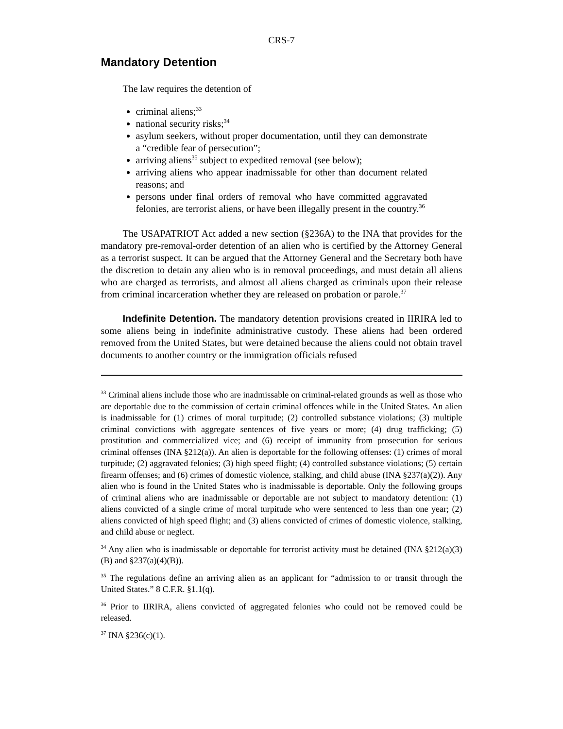CRS-7
Mandatory Detention
The law requires the detention of
criminal aliens;<sup>33</sup>
national security risks;<sup>34</sup>
asylum seekers, without proper documentation, until they can demonstrate a “credible fear of persecution”;
arriving aliens<sup>35</sup> subject to expedited removal (see below);
arriving aliens who appear inadmissable for other than document related reasons; and
persons under final orders of removal who have committed aggravated felonies, are terrorist aliens, or have been illegally present in the country.<sup>36</sup>
The USAPATRIOT Act added a new section (§236A) to the INA that provides for the mandatory pre-removal-order detention of an alien who is certified by the Attorney General as a terrorist suspect. It can be argued that the Attorney General and the Secretary both have the discretion to detain any alien who is in removal proceedings, and must detain all aliens who are charged as terrorists, and almost all aliens charged as criminals upon their release from criminal incarceration whether they are released on probation or parole.<sup>37</sup>
Indefinite Detention. The mandatory detention provisions created in IIRIRA led to some aliens being in indefinite administrative custody. These aliens had been ordered removed from the United States, but were detained because the aliens could not obtain travel documents to another country or the immigration officials refused
<sup>33</sup> Criminal aliens include those who are inadmissable on criminal-related grounds as well as those who are deportable due to the commission of certain criminal offences while in the United States. An alien is inadmissable for (1) crimes of moral turpitude; (2) controlled substance violations; (3) multiple criminal convictions with aggregate sentences of five years or more; (4) drug trafficking; (5) prostitution and commercialized vice; and (6) receipt of immunity from prosecution for serious criminal offenses (INA §212(a)). An alien is deportable for the following offenses: (1) crimes of moral turpitude; (2) aggravated felonies; (3) high speed flight; (4) controlled substance violations; (5) certain firearm offenses; and (6) crimes of domestic violence, stalking, and child abuse (INA §237(a)(2)). Any alien who is found in the United States who is inadmissable is deportable. Only the following groups of criminal aliens who are inadmissable or deportable are not subject to mandatory detention: (1) aliens convicted of a single crime of moral turpitude who were sentenced to less than one year; (2) aliens convicted of high speed flight; and (3) aliens convicted of crimes of domestic violence, stalking, and child abuse or neglect.
<sup>34</sup> Any alien who is inadmissable or deportable for terrorist activity must be detained (INA §212(a)(3)(B) and §237(a)(4)(B)).
<sup>35</sup> The regulations define an arriving alien as an applicant for “admission to or transit through the United States.” 8 C.F.R. §1.1(q).
<sup>36</sup> Prior to IIRIRA, aliens convicted of aggregated felonies who could not be removed could be released.
<sup>37</sup> INA §236(c)(1).